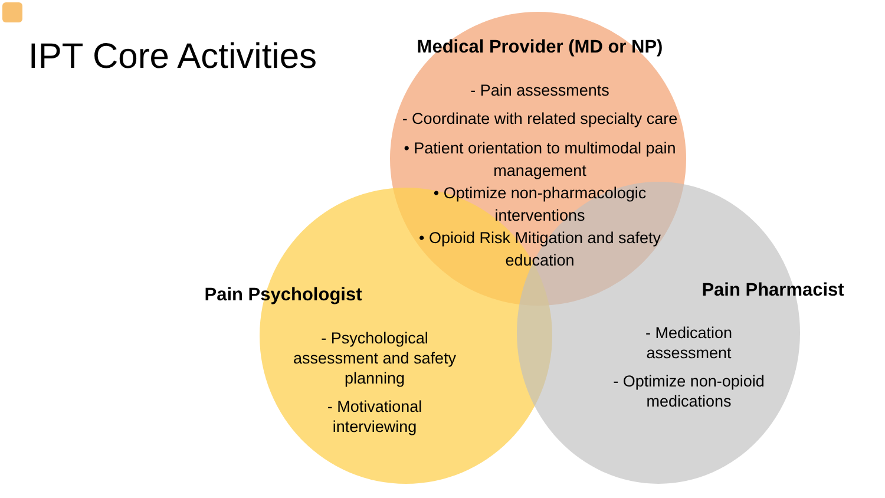IPT Core Activities
Medical Provider (MD or NP)
- Pain assessments
- Coordinate with related specialty care
• Patient orientation to multimodal pain management
• Optimize non-pharmacologic interventions
• Opioid Risk Mitigation and safety education
Pain Psychologist
- Psychological assessment and safety planning
- Motivational interviewing
Pain Pharmacist
- Medication assessment
- Optimize non-opioid medications